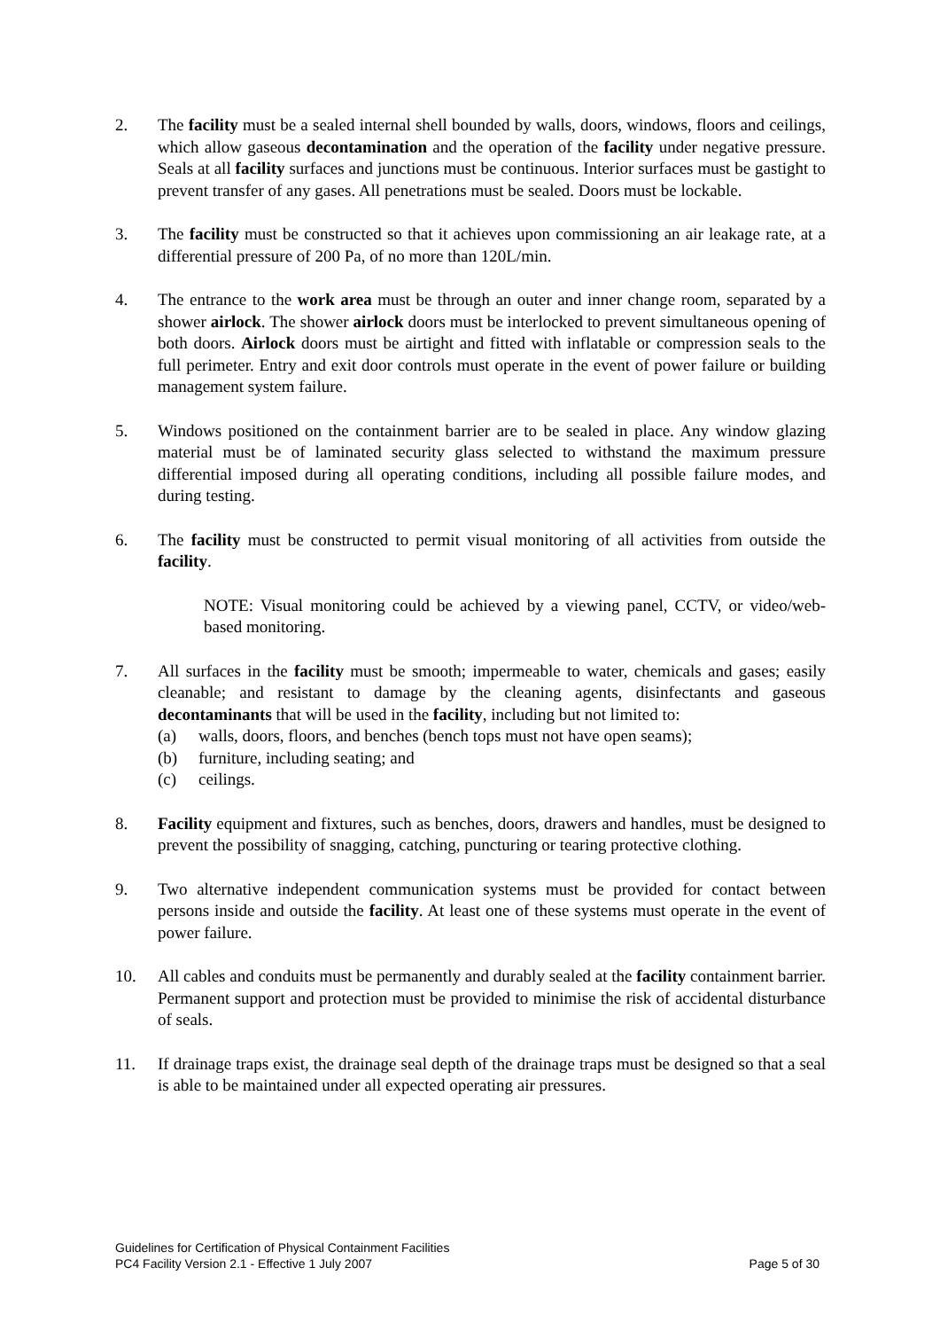2. The facility must be a sealed internal shell bounded by walls, doors, windows, floors and ceilings, which allow gaseous decontamination and the operation of the facility under negative pressure. Seals at all facility surfaces and junctions must be continuous. Interior surfaces must be gastight to prevent transfer of any gases. All penetrations must be sealed. Doors must be lockable.
3. The facility must be constructed so that it achieves upon commissioning an air leakage rate, at a differential pressure of 200 Pa, of no more than 120L/min.
4. The entrance to the work area must be through an outer and inner change room, separated by a shower airlock. The shower airlock doors must be interlocked to prevent simultaneous opening of both doors. Airlock doors must be airtight and fitted with inflatable or compression seals to the full perimeter. Entry and exit door controls must operate in the event of power failure or building management system failure.
5. Windows positioned on the containment barrier are to be sealed in place. Any window glazing material must be of laminated security glass selected to withstand the maximum pressure differential imposed during all operating conditions, including all possible failure modes, and during testing.
6. The facility must be constructed to permit visual monitoring of all activities from outside the facility.
NOTE: Visual monitoring could be achieved by a viewing panel, CCTV, or video/web-based monitoring.
7. All surfaces in the facility must be smooth; impermeable to water, chemicals and gases; easily cleanable; and resistant to damage by the cleaning agents, disinfectants and gaseous decontaminants that will be used in the facility, including but not limited to:
(a) walls, doors, floors, and benches (bench tops must not have open seams);
(b) furniture, including seating; and
(c) ceilings.
8. Facility equipment and fixtures, such as benches, doors, drawers and handles, must be designed to prevent the possibility of snagging, catching, puncturing or tearing protective clothing.
9. Two alternative independent communication systems must be provided for contact between persons inside and outside the facility. At least one of these systems must operate in the event of power failure.
10. All cables and conduits must be permanently and durably sealed at the facility containment barrier. Permanent support and protection must be provided to minimise the risk of accidental disturbance of seals.
11. If drainage traps exist, the drainage seal depth of the drainage traps must be designed so that a seal is able to be maintained under all expected operating air pressures.
Guidelines for Certification of Physical Containment Facilities
PC4 Facility Version 2.1 - Effective 1 July 2007 Page 5 of 30